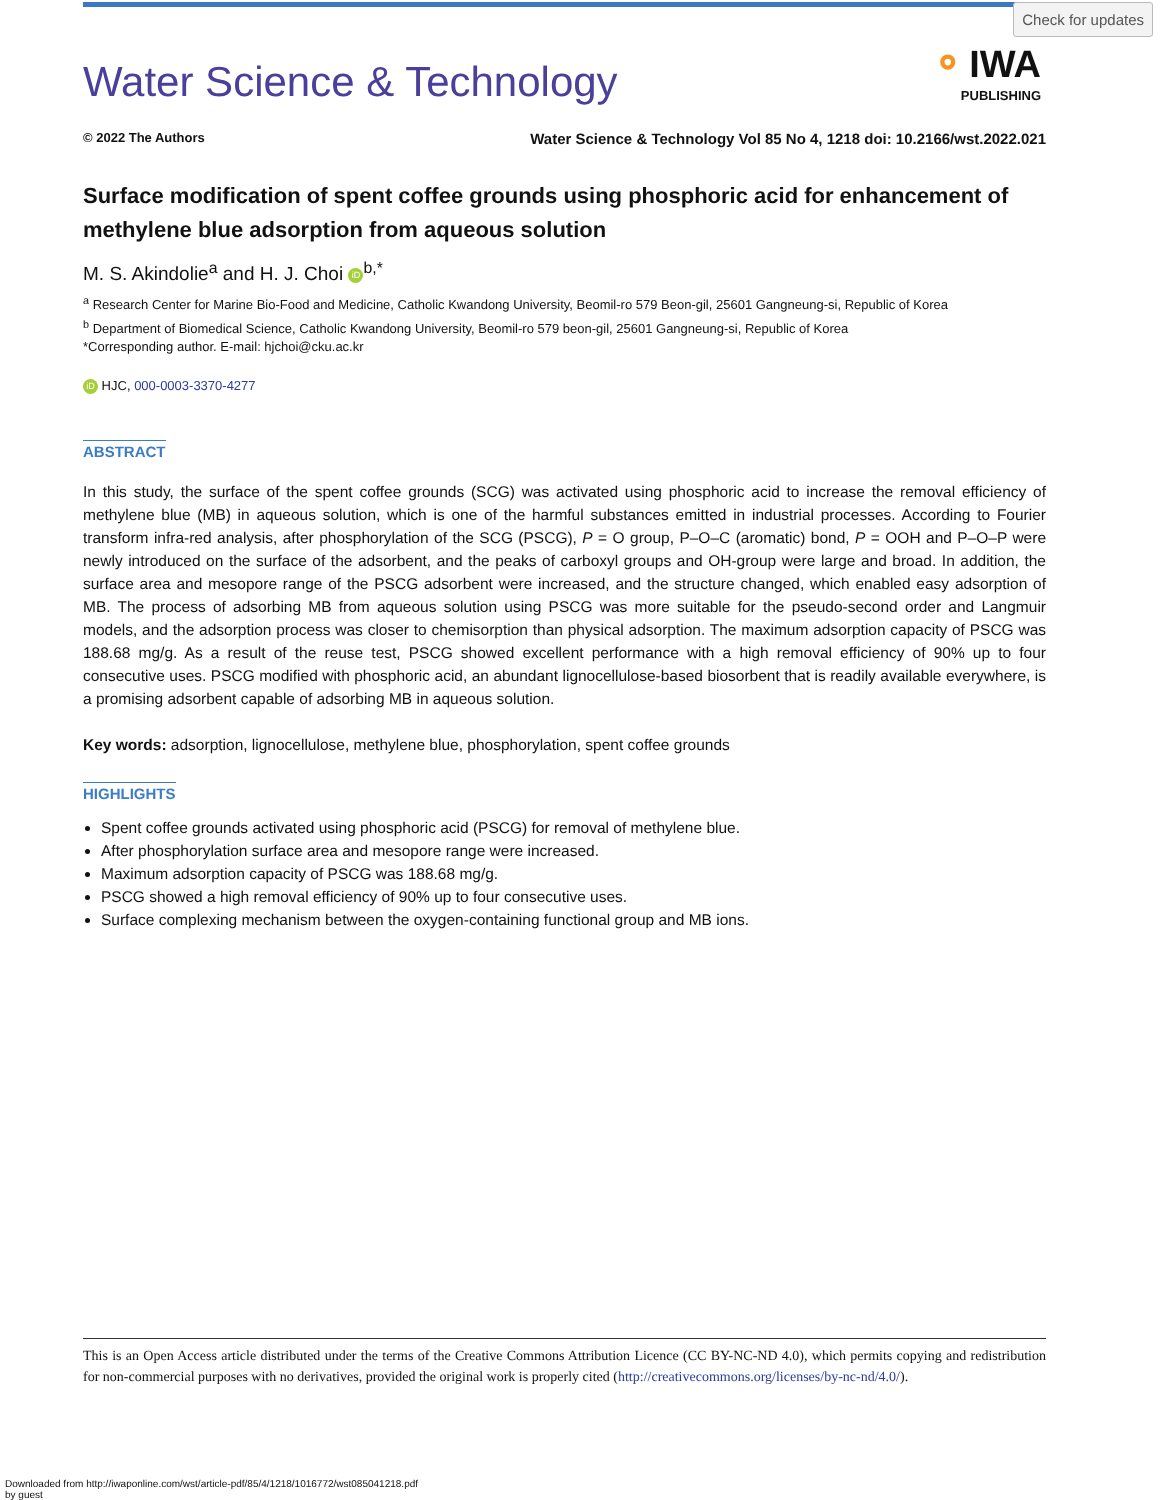Check for updates
⚬ IWA
PUBLISHING
Water Science & Technology
© 2022 The Authors Water Science & Technology Vol 85 No 4, 1218 doi: 10.2166/wst.2022.021
Surface modification of spent coffee grounds using phosphoric acid for enhancement of methylene blue adsorption from aqueous solution
M. S. Akindolie<sup>a</sup> and H. J. Choi iD<sup>b,*</sup>
<sup>a</sup> Research Center for Marine Bio-Food and Medicine, Catholic Kwandong University, Beomil-ro 579 Beon-gil, 25601 Gangneung-si, Republic of Korea
<sup>b</sup> Department of Biomedical Science, Catholic Kwandong University, Beomil-ro 579 beon-gil, 25601 Gangneung-si, Republic of Korea
*Corresponding author. E-mail: hjchoi@cku.ac.kr
iD HJC, 000-0003-3370-4277
ABSTRACT
In this study, the surface of the spent coffee grounds (SCG) was activated using phosphoric acid to increase the removal efficiency of methylene blue (MB) in aqueous solution, which is one of the harmful substances emitted in industrial processes. According to Fourier transform infra-red analysis, after phosphorylation of the SCG (PSCG), P = O group, P–O–C (aromatic) bond, P = OOH and P–O–P were newly introduced on the surface of the adsorbent, and the peaks of carboxyl groups and OH-group were large and broad. In addition, the surface area and mesopore range of the PSCG adsorbent were increased, and the structure changed, which enabled easy adsorption of MB. The process of adsorbing MB from aqueous solution using PSCG was more suitable for the pseudo-second order and Langmuir models, and the adsorption process was closer to chemisorption than physical adsorption. The maximum adsorption capacity of PSCG was 188.68 mg/g. As a result of the reuse test, PSCG showed excellent performance with a high removal efficiency of 90% up to four consecutive uses. PSCG modified with phosphoric acid, an abundant lignocellulose-based biosorbent that is readily available everywhere, is a promising adsorbent capable of adsorbing MB in aqueous solution.
Key words: adsorption, lignocellulose, methylene blue, phosphorylation, spent coffee grounds
HIGHLIGHTS
Spent coffee grounds activated using phosphoric acid (PSCG) for removal of methylene blue.
After phosphorylation surface area and mesopore range were increased.
Maximum adsorption capacity of PSCG was 188.68 mg/g.
PSCG showed a high removal efficiency of 90% up to four consecutive uses.
Surface complexing mechanism between the oxygen-containing functional group and MB ions.
This is an Open Access article distributed under the terms of the Creative Commons Attribution Licence (CC BY-NC-ND 4.0), which permits copying and redistribution for non-commercial purposes with no derivatives, provided the original work is properly cited (http://creativecommons.org/licenses/by-nc-nd/4.0/).
Downloaded from http://iwaponline.com/wst/article-pdf/85/4/1218/1016772/wst085041218.pdf
by guest